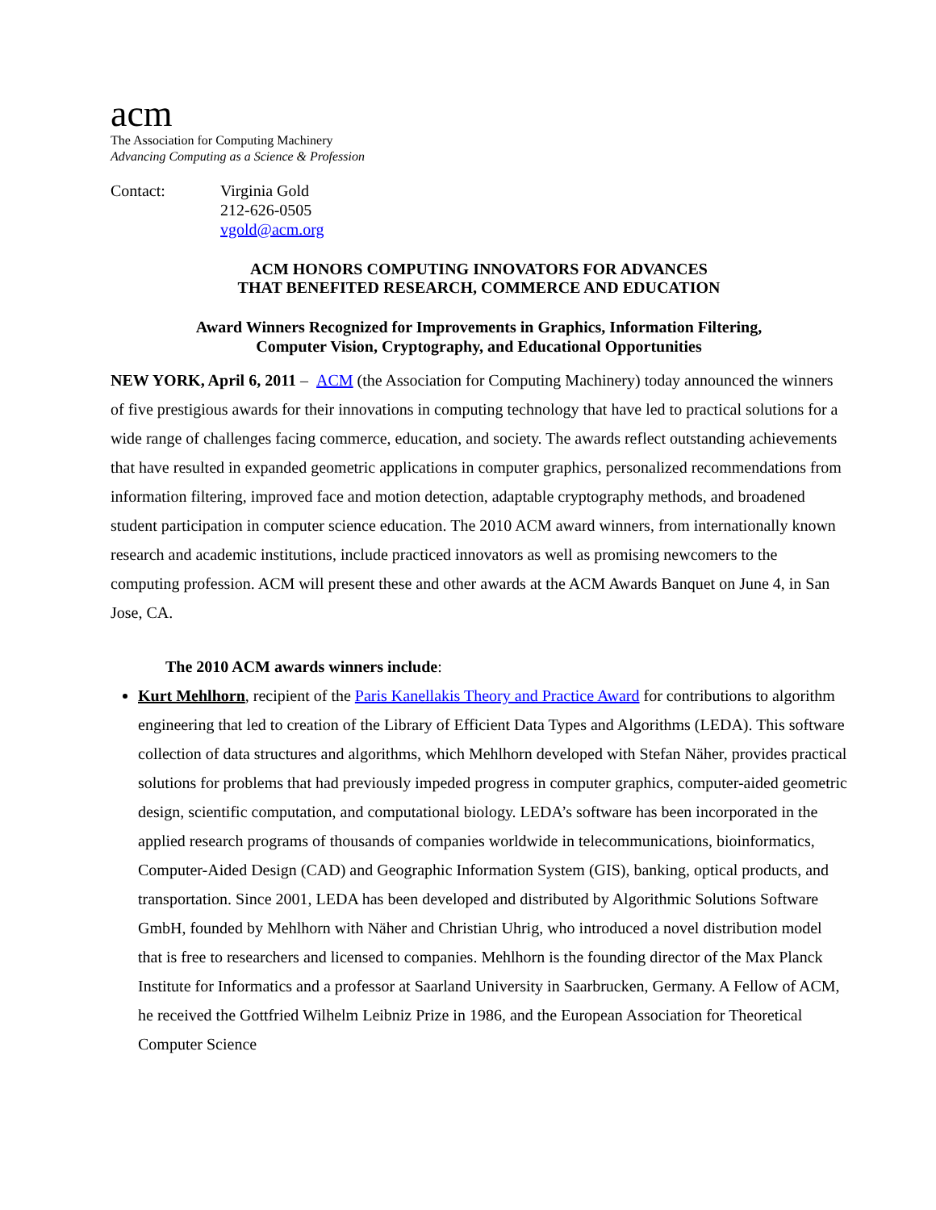acm
The Association for Computing Machinery
Advancing Computing as a Science & Profession
Contact: Virginia Gold
212-626-0505
vgold@acm.org
ACM HONORS COMPUTING INNOVATORS FOR ADVANCES
THAT BENEFITED RESEARCH, COMMERCE AND EDUCATION
Award Winners Recognized for Improvements in Graphics, Information Filtering,
Computer Vision, Cryptography, and Educational Opportunities
NEW YORK, April 6, 2011 – ACM (the Association for Computing Machinery) today announced the winners of five prestigious awards for their innovations in computing technology that have led to practical solutions for a wide range of challenges facing commerce, education, and society. The awards reflect outstanding achievements that have resulted in expanded geometric applications in computer graphics, personalized recommendations from information filtering, improved face and motion detection, adaptable cryptography methods, and broadened student participation in computer science education. The 2010 ACM award winners, from internationally known research and academic institutions, include practiced innovators as well as promising newcomers to the computing profession. ACM will present these and other awards at the ACM Awards Banquet on June 4, in San Jose, CA.
The 2010 ACM awards winners include:
Kurt Mehlhorn, recipient of the Paris Kanellakis Theory and Practice Award for contributions to algorithm engineering that led to creation of the Library of Efficient Data Types and Algorithms (LEDA). This software collection of data structures and algorithms, which Mehlhorn developed with Stefan Näher, provides practical solutions for problems that had previously impeded progress in computer graphics, computer-aided geometric design, scientific computation, and computational biology. LEDA’s software has been incorporated in the applied research programs of thousands of companies worldwide in telecommunications, bioinformatics, Computer-Aided Design (CAD) and Geographic Information System (GIS), banking, optical products, and transportation. Since 2001, LEDA has been developed and distributed by Algorithmic Solutions Software GmbH, founded by Mehlhorn with Näher and Christian Uhrig, who introduced a novel distribution model that is free to researchers and licensed to companies. Mehlhorn is the founding director of the Max Planck Institute for Informatics and a professor at Saarland University in Saarbrucken, Germany. A Fellow of ACM, he received the Gottfried Wilhelm Leibniz Prize in 1986, and the European Association for Theoretical Computer Science